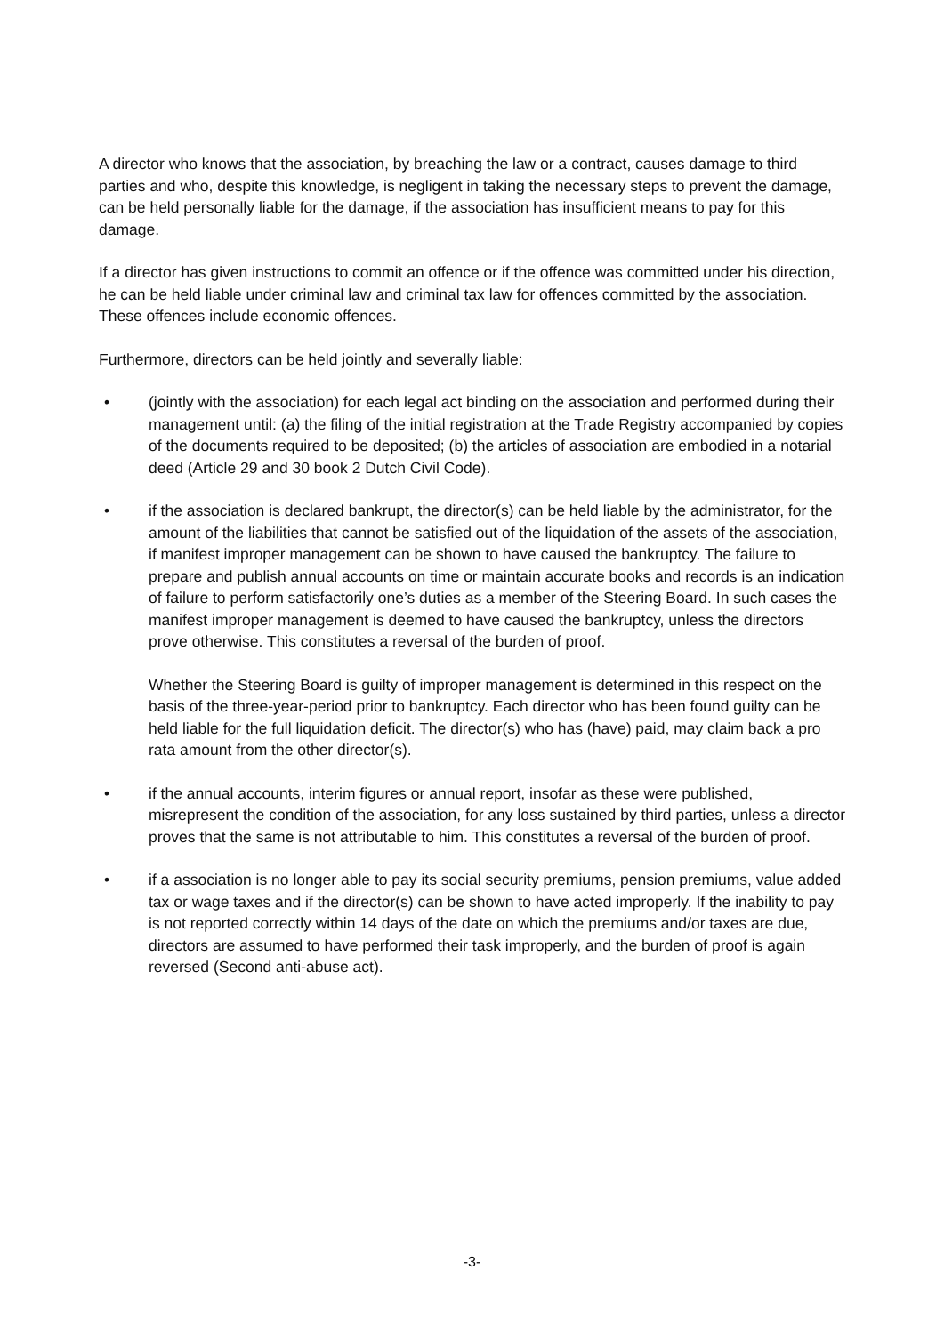A director who knows that the association, by breaching the law or a contract, causes damage to third parties and who, despite this knowledge, is negligent in taking the necessary steps to prevent the damage, can be held personally liable for the damage, if the association has insufficient means to pay for this damage.
If a director has given instructions to commit an offence or if the offence was committed under his direction, he can be held liable under criminal law and criminal tax law for offences committed by the association. These offences include economic offences.
Furthermore, directors can be held jointly and severally liable:
• (jointly with the association) for each legal act binding on the association and performed during their management until: (a) the filing of the initial registration at the Trade Registry accompanied by copies of the documents required to be deposited; (b) the articles of association are embodied in a notarial deed (Article 29 and 30 book 2 Dutch Civil Code).
• if the association is declared bankrupt, the director(s) can be held liable by the administrator, for the amount of the liabilities that cannot be satisfied out of the liquidation of the assets of the association, if manifest improper management can be shown to have caused the bankruptcy. The failure to prepare and publish annual accounts on time or maintain accurate books and records is an indication of failure to perform satisfactorily one’s duties as a member of the Steering Board. In such cases the manifest improper management is deemed to have caused the bankruptcy, unless the directors prove otherwise. This constitutes a reversal of the burden of proof.
Whether the Steering Board is guilty of improper management is determined in this respect on the basis of the three-year-period prior to bankruptcy. Each director who has been found guilty can be held liable for the full liquidation deficit. The director(s) who has (have) paid, may claim back a pro rata amount from the other director(s).
• if the annual accounts, interim figures or annual report, insofar as these were published, misrepresent the condition of the association, for any loss sustained by third parties, unless a director proves that the same is not attributable to him. This constitutes a reversal of the burden of proof.
• if a association is no longer able to pay its social security premiums, pension premiums, value added tax or wage taxes and if the director(s) can be shown to have acted improperly. If the inability to pay is not reported correctly within 14 days of the date on which the premiums and/or taxes are due, directors are assumed to have performed their task improperly, and the burden of proof is again reversed (Second anti-abuse act).
-3-